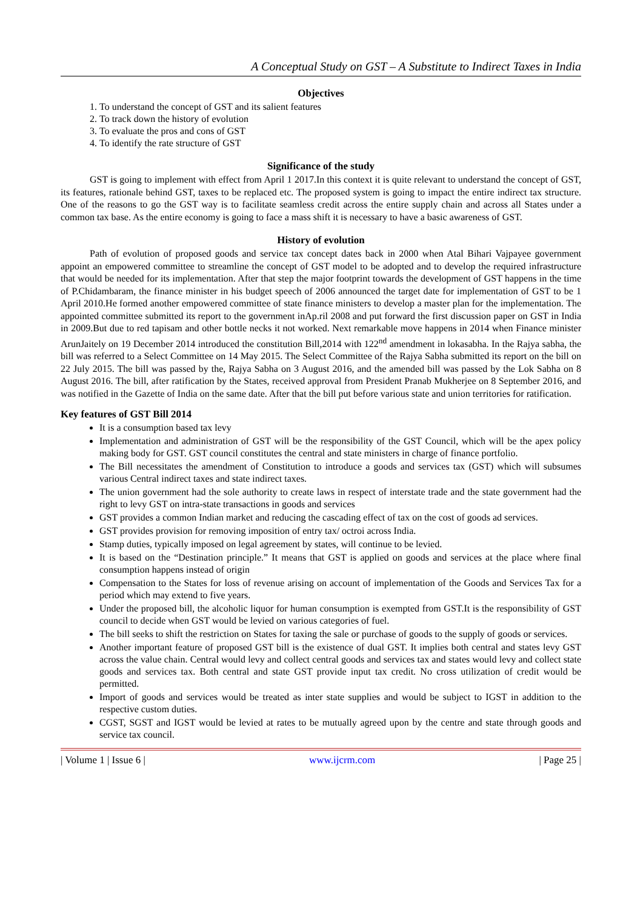A Conceptual Study on GST – A Substitute to Indirect Taxes in India
Objectives
1. To understand the concept of GST and its salient features
2. To track down the history of evolution
3. To evaluate the pros and cons of GST
4. To identify the rate structure of GST
Significance of the study
GST is going to implement with effect from April 1 2017.In this context it is quite relevant to understand the concept of GST, its features, rationale behind GST, taxes to be replaced etc. The proposed system is going to impact the entire indirect tax structure. One of the reasons to go the GST way is to facilitate seamless credit across the entire supply chain and across all States under a common tax base. As the entire economy is going to face a mass shift it is necessary to have a basic awareness of GST.
History of evolution
Path of evolution of proposed goods and service tax concept dates back in 2000 when Atal Bihari Vajpayee government appoint an empowered committee to streamline the concept of GST model to be adopted and to develop the required infrastructure that would be needed for its implementation. After that step the major footprint towards the development of GST happens in the time of P.Chidambaram, the finance minister in his budget speech of 2006 announced the target date for implementation of GST to be 1 April 2010.He formed another empowered committee of state finance ministers to develop a master plan for the implementation. The appointed committee submitted its report to the government inAp.ril 2008 and put forward the first discussion paper on GST in India in 2009.But due to red tapisam and other bottle necks it not worked. Next remarkable move happens in 2014 when Finance minister ArunJaitely on 19 December 2014 introduced the constitution Bill,2014 with 122<sup>nd</sup> amendment in lokasabha. In the Rajya sabha, the bill was referred to a Select Committee on 14 May 2015. The Select Committee of the Rajya Sabha submitted its report on the bill on 22 July 2015. The bill was passed by the, Rajya Sabha on 3 August 2016, and the amended bill was passed by the Lok Sabha on 8 August 2016. The bill, after ratification by the States, received approval from President Pranab Mukherjee on 8 September 2016, and was notified in the Gazette of India on the same date. After that the bill put before various state and union territories for ratification.
Key features of GST Bill 2014
It is a consumption based tax levy
Implementation and administration of GST will be the responsibility of the GST Council, which will be the apex policy making body for GST. GST council constitutes the central and state ministers in charge of finance portfolio.
The Bill necessitates the amendment of Constitution to introduce a goods and services tax (GST) which will subsumes various Central indirect taxes and state indirect taxes.
The union government had the sole authority to create laws in respect of interstate trade and the state government had the right to levy GST on intra-state transactions in goods and services
GST provides a common Indian market and reducing the cascading effect of tax on the cost of goods ad services.
GST provides provision for removing imposition of entry tax/ octroi across India.
Stamp duties, typically imposed on legal agreement by states, will continue to be levied.
It is based on the “Destination principle.” It means that GST is applied on goods and services at the place where final consumption happens instead of origin
Compensation to the States for loss of revenue arising on account of implementation of the Goods and Services Tax for a period which may extend to five years.
Under the proposed bill, the alcoholic liquor for human consumption is exempted from GST.It is the responsibility of GST council to decide when GST would be levied on various categories of fuel.
The bill seeks to shift the restriction on States for taxing the sale or purchase of goods to the supply of goods or services.
Another important feature of proposed GST bill is the existence of dual GST. It implies both central and states levy GST across the value chain. Central would levy and collect central goods and services tax and states would levy and collect state goods and services tax. Both central and state GST provide input tax credit. No cross utilization of credit would be permitted.
Import of goods and services would be treated as inter state supplies and would be subject to IGST in addition to the respective custom duties.
CGST, SGST and IGST would be levied at rates to be mutually agreed upon by the centre and state through goods and service tax council.
| Volume 1 | Issue 6 | www.ijcrm.com | Page 25 |